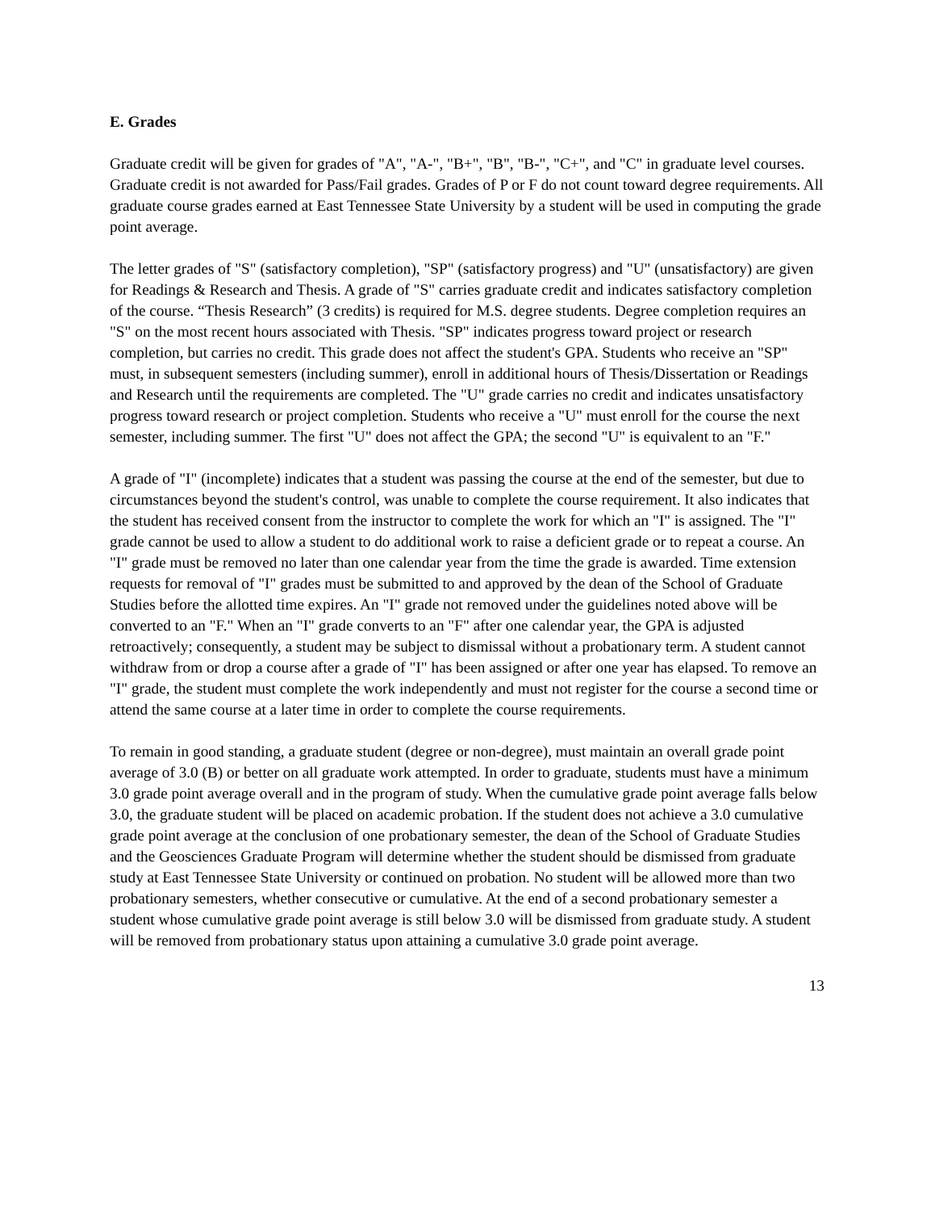E. Grades
Graduate credit will be given for grades of "A", "A-", "B+", "B", "B-", "C+", and "C" in graduate level courses. Graduate credit is not awarded for Pass/Fail grades. Grades of P or F do not count toward degree requirements. All graduate course grades earned at East Tennessee State University by a student will be used in computing the grade point average.
The letter grades of "S" (satisfactory completion), "SP" (satisfactory progress) and "U" (unsatisfactory) are given for Readings & Research and Thesis. A grade of "S" carries graduate credit and indicates satisfactory completion of the course. “Thesis Research” (3 credits) is required for M.S. degree students. Degree completion requires an "S" on the most recent hours associated with Thesis. "SP" indicates progress toward project or research completion, but carries no credit. This grade does not affect the student's GPA. Students who receive an "SP" must, in subsequent semesters (including summer), enroll in additional hours of Thesis/Dissertation or Readings and Research until the requirements are completed. The "U" grade carries no credit and indicates unsatisfactory progress toward research or project completion. Students who receive a "U" must enroll for the course the next semester, including summer. The first "U" does not affect the GPA; the second "U" is equivalent to an "F."
A grade of "I" (incomplete) indicates that a student was passing the course at the end of the semester, but due to circumstances beyond the student's control, was unable to complete the course requirement. It also indicates that the student has received consent from the instructor to complete the work for which an "I" is assigned. The "I" grade cannot be used to allow a student to do additional work to raise a deficient grade or to repeat a course. An "I" grade must be removed no later than one calendar year from the time the grade is awarded. Time extension requests for removal of "I" grades must be submitted to and approved by the dean of the School of Graduate Studies before the allotted time expires. An "I" grade not removed under the guidelines noted above will be converted to an "F." When an "I" grade converts to an "F" after one calendar year, the GPA is adjusted retroactively; consequently, a student may be subject to dismissal without a probationary term. A student cannot withdraw from or drop a course after a grade of "I" has been assigned or after one year has elapsed. To remove an "I" grade, the student must complete the work independently and must not register for the course a second time or attend the same course at a later time in order to complete the course requirements.
To remain in good standing, a graduate student (degree or non-degree), must maintain an overall grade point average of 3.0 (B) or better on all graduate work attempted. In order to graduate, students must have a minimum 3.0 grade point average overall and in the program of study. When the cumulative grade point average falls below 3.0, the graduate student will be placed on academic probation. If the student does not achieve a 3.0 cumulative grade point average at the conclusion of one probationary semester, the dean of the School of Graduate Studies and the Geosciences Graduate Program will determine whether the student should be dismissed from graduate study at East Tennessee State University or continued on probation. No student will be allowed more than two probationary semesters, whether consecutive or cumulative. At the end of a second probationary semester a student whose cumulative grade point average is still below 3.0 will be dismissed from graduate study. A student will be removed from probationary status upon attaining a cumulative 3.0 grade point average.
13